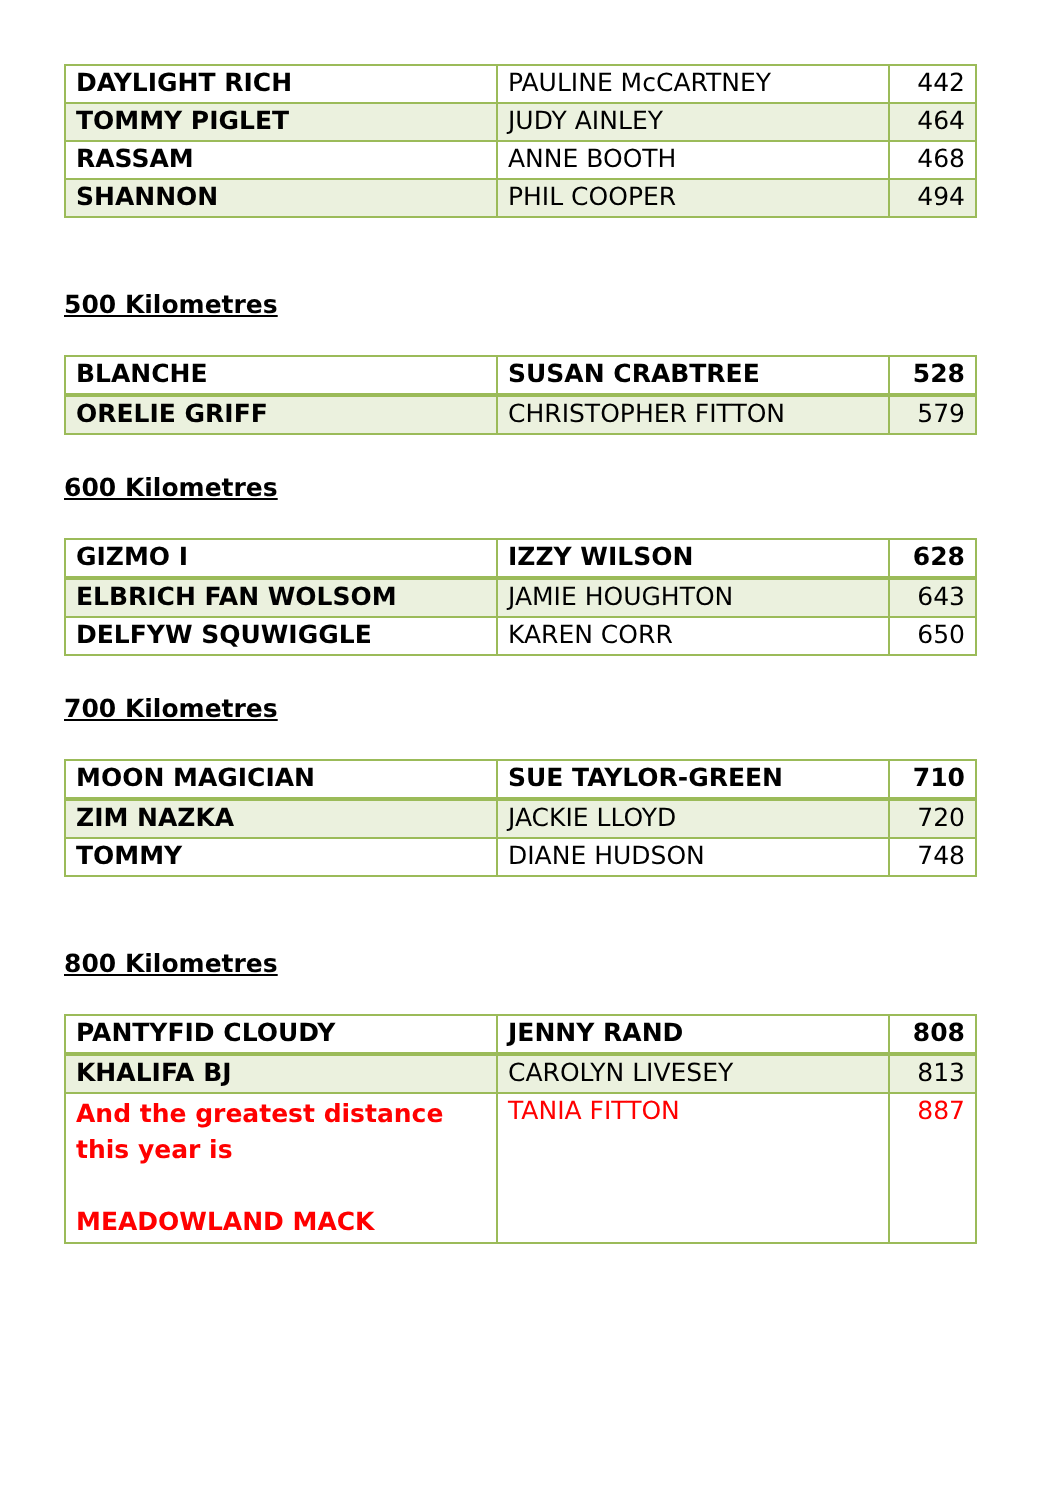| DAYLIGHT RICH | PAULINE McCARTNEY | 442 |
| TOMMY PIGLET | JUDY AINLEY | 464 |
| RASSAM | ANNE BOOTH | 468 |
| SHANNON | PHIL COOPER | 494 |
500 Kilometres
| BLANCHE | SUSAN CRABTREE | 528 |
| ORELIE GRIFF | CHRISTOPHER FITTON | 579 |
600 Kilometres
| GIZMO I | IZZY WILSON | 628 |
| ELBRICH FAN WOLSOM | JAMIE HOUGHTON | 643 |
| DELFYW SQUWIGGLE | KAREN CORR | 650 |
700 Kilometres
| MOON MAGICIAN | SUE TAYLOR-GREEN | 710 |
| ZIM NAZKA | JACKIE LLOYD | 720 |
| TOMMY | DIANE HUDSON | 748 |
800 Kilometres
| PANTYFID CLOUDY | JENNY RAND | 808 |
| KHALIFA BJ | CAROLYN LIVESEY | 813 |
| And the greatest distance this year is MEADOWLAND MACK | TANIA FITTON | 887 |